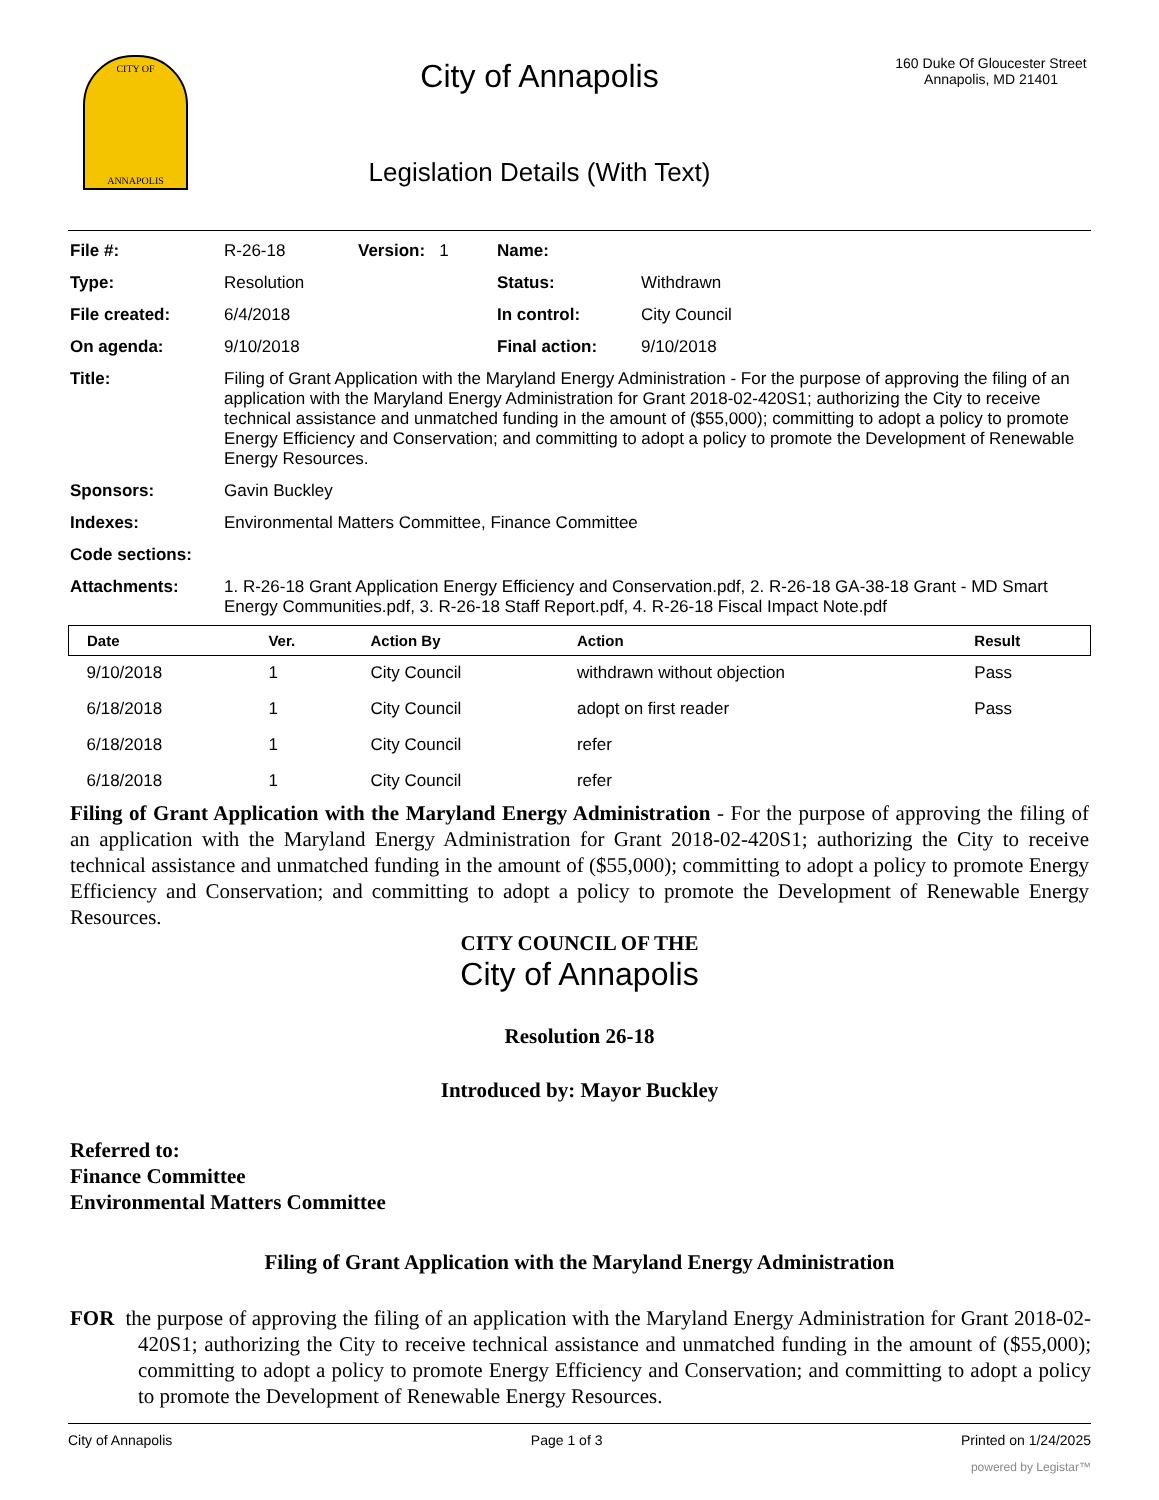CITY OF
ANNAPOLIS
City of Annapolis
Legislation Details (With Text)
160 Duke Of Gloucester Street
Annapolis, MD 21401
| File #: | R-26-18 | Version: 1 | Name: | |
| Type: | Resolution | | Status: | Withdrawn |
| File created: | 6/4/2018 | | In control: | City Council |
| On agenda: | 9/10/2018 | | Final action: | 9/10/2018 |
| Title: | Filing of Grant Application with the Maryland Energy Administration - For the purpose of approving the filing of an application with the Maryland Energy Administration for Grant 2018-02-420S1; authorizing the City to receive technical assistance and unmatched funding in the amount of ($55,000); committing to adopt a policy to promote Energy Efficiency and Conservation; and committing to adopt a policy to promote the Development of Renewable Energy Resources. | | | |
| Sponsors: | Gavin Buckley | | | |
| Indexes: | Environmental Matters Committee, Finance Committee | | | |
| Code sections: | | | | |
| Attachments: | 1. R-26-18 Grant Application Energy Efficiency and Conservation.pdf, 2. R-26-18 GA-38-18 Grant - MD Smart Energy Communities.pdf, 3. R-26-18 Staff Report.pdf, 4. R-26-18 Fiscal Impact Note.pdf | | | |
| Date | Ver. | Action By | Action | Result |
| --- | --- | --- | --- | --- |
| 9/10/2018 | 1 | City Council | withdrawn without objection | Pass |
| 6/18/2018 | 1 | City Council | adopt on first reader | Pass |
| 6/18/2018 | 1 | City Council | refer | |
| 6/18/2018 | 1 | City Council | refer | |
Filing of Grant Application with the Maryland Energy Administration - For the purpose of approving the filing of an application with the Maryland Energy Administration for Grant 2018-02-420S1; authorizing the City to receive technical assistance and unmatched funding in the amount of ($55,000); committing to adopt a policy to promote Energy Efficiency and Conservation; and committing to adopt a policy to promote the Development of Renewable Energy Resources.
CITY COUNCIL OF THE
City of Annapolis
Resolution 26-18
Introduced by: Mayor Buckley
Referred to:
Finance Committee
Environmental Matters Committee
Filing of Grant Application with the Maryland Energy Administration
FOR the purpose of approving the filing of an application with the Maryland Energy Administration for Grant 2018-02-420S1; authorizing the City to receive technical assistance and unmatched funding in the amount of ($55,000); committing to adopt a policy to promote Energy Efficiency and Conservation; and committing to adopt a policy to promote the Development of Renewable Energy Resources.
City of Annapolis Page 1 of 3 Printed on 1/24/2025
powered by Legistar™